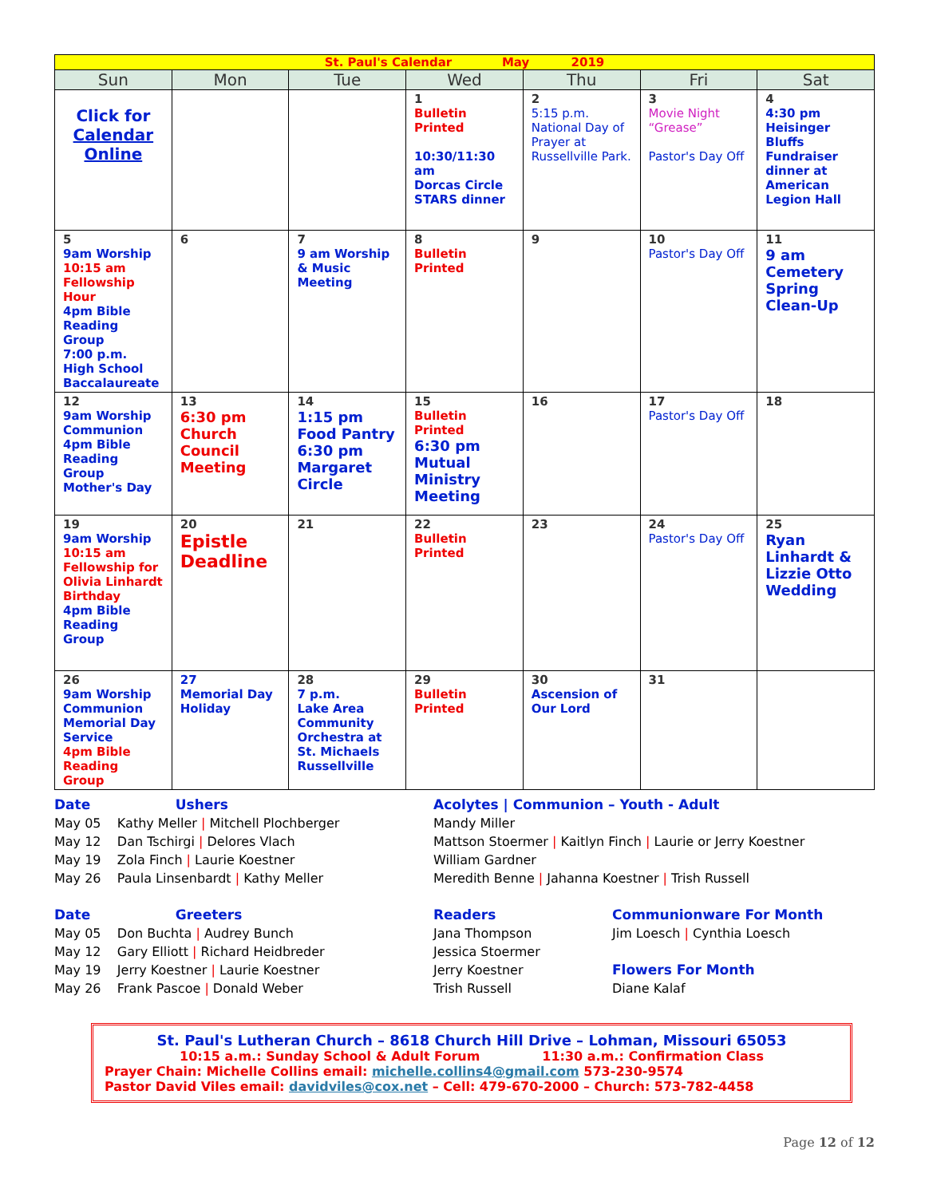| St. Paul's Calendar May 2019 | | | | | | |
| Sun | Mon | Tue | Wed | Thu | Fri | Sat |
| Click for Calendar Online | | | 1 Bulletin Printed 10:30/11:30 am Dorcas Circle STARS dinner | 2 5:15 p.m. National Day of Prayer at Russellville Park. | 3 Movie Night “Grease” Pastor's Day Off | 4 4:30 pm Heisinger Bluffs Fundraiser dinner at American Legion Hall |
| 5 9am Worship 10:15 am Fellowship Hour 4pm Bible Reading Group 7:00 p.m. High School Baccalaureate | 6 | 7 9 am Worship & Music Meeting | 8 Bulletin Printed | 9 | 10 Pastor's Day Off | 11 9 am Cemetery Spring Clean-Up |
| 12 9am Worship Communion 4pm Bible Reading Group Mother's Day | 13 6:30 pm Church Council Meeting | 14 1:15 pm Food Pantry 6:30 pm Margaret Circle | 15 Bulletin Printed 6:30 pm Mutual Ministry Meeting | 16 | 17 Pastor's Day Off | 18 |
| 19 9am Worship 10:15 am Fellowship for Olivia Linhardt Birthday 4pm Bible Reading Group | 20 Epistle Deadline | 21 | 22 Bulletin Printed | 23 | 24 Pastor's Day Off | 25 Ryan Linhardt & Lizzie Otto Wedding |
| 26 9am Worship Communion Memorial Day Service 4pm Bible Reading Group | 27 Memorial Day Holiday | 28 7 p.m. Lake Area Community Orchestra at St. Michaels Russellville | 29 Bulletin Printed | 30 Ascension of Our Lord | 31 | |
Date Ushers
May 05 Kathy Meller | Mitchell Plochberger
May 12 Dan Tschirgi | Delores Vlach
May 19 Zola Finch | Laurie Koestner
May 26 Paula Linsenbardt | Kathy Meller
Acolytes | Communion – Youth - Adult
Mandy Miller
Mattson Stoermer | Kaitlyn Finch | Laurie or Jerry Koestner
William Gardner
Meredith Benne | Jahanna Koestner | Trish Russell
Date Greeters
May 05 Don Buchta | Audrey Bunch
May 12 Gary Elliott | Richard Heidbreder
May 19 Jerry Koestner | Laurie Koestner
May 26 Frank Pascoe | Donald Weber
Readers
Jana Thompson
Jessica Stoermer
Jerry Koestner
Trish Russell
Communionware For Month
Jim Loesch | Cynthia Loesch
Flowers For Month
Diane Kalaf
St. Paul's Lutheran Church – 8618 Church Hill Drive – Lohman, Missouri 65053
10:15 a.m.: Sunday School & Adult Forum 11:30 a.m.: Confirmation Class
Prayer Chain: Michelle Collins email: michelle.collins4@gmail.com 573-230-9574
Pastor David Viles email: davidviles@cox.net – Cell: 479-670-2000 – Church: 573-782-4458
Page 12 of 12